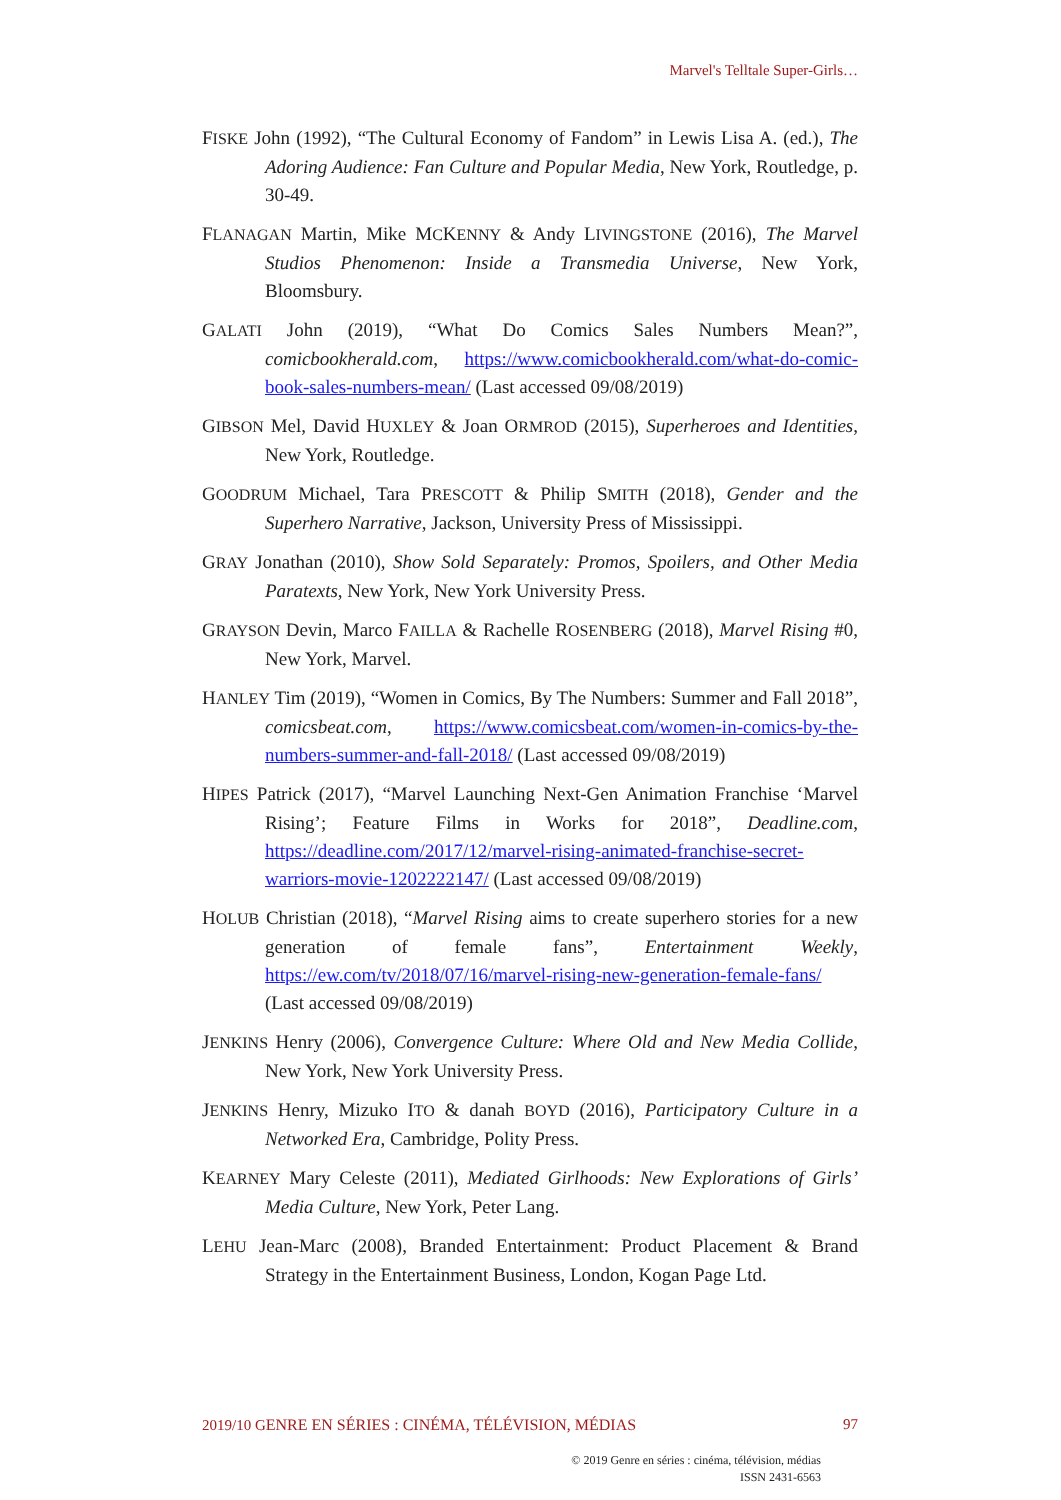Marvel's Telltale Super-Girls…
FISKE John (1992), “The Cultural Economy of Fandom” in Lewis Lisa A. (ed.), The Adoring Audience: Fan Culture and Popular Media, New York, Routledge, p. 30-49.
FLANAGAN Martin, Mike MCKENNY & Andy LIVINGSTONE (2016), The Marvel Studios Phenomenon: Inside a Transmedia Universe, New York, Bloomsbury.
GALATI John (2019), “What Do Comics Sales Numbers Mean?”, comicbookherald.com, https://www.comicbookherald.com/what-do-comic-book-sales-numbers-mean/ (Last accessed 09/08/2019)
GIBSON Mel, David HUXLEY & Joan ORMROD (2015), Superheroes and Identities, New York, Routledge.
GOODRUM Michael, Tara PRESCOTT & Philip SMITH (2018), Gender and the Superhero Narrative, Jackson, University Press of Mississippi.
GRAY Jonathan (2010), Show Sold Separately: Promos, Spoilers, and Other Media Paratexts, New York, New York University Press.
GRAYSON Devin, Marco FAILLA & Rachelle ROSENBERG (2018), Marvel Rising #0, New York, Marvel.
HANLEY Tim (2019), “Women in Comics, By The Numbers: Summer and Fall 2018”, comicsbeat.com, https://www.comicsbeat.com/women-in-comics-by-the-numbers-summer-and-fall-2018/ (Last accessed 09/08/2019)
HIPES Patrick (2017), “Marvel Launching Next-Gen Animation Franchise ‘Marvel Rising’; Feature Films in Works for 2018”, Deadline.com, https://deadline.com/2017/12/marvel-rising-animated-franchise-secret-warriors-movie-1202222147/ (Last accessed 09/08/2019)
HOLUB Christian (2018), “Marvel Rising aims to create superhero stories for a new generation of female fans”, Entertainment Weekly, https://ew.com/tv/2018/07/16/marvel-rising-new-generation-female-fans/ (Last accessed 09/08/2019)
JENKINS Henry (2006), Convergence Culture: Where Old and New Media Collide, New York, New York University Press.
JENKINS Henry, Mizuko ITO & danah BOYD (2016), Participatory Culture in a Networked Era, Cambridge, Polity Press.
KEARNEY Mary Celeste (2011), Mediated Girlhoods: New Explorations of Girls’ Media Culture, New York, Peter Lang.
LEHU Jean-Marc (2008), Branded Entertainment: Product Placement & Brand Strategy in the Entertainment Business, London, Kogan Page Ltd.
2019/10 GENRE EN SÉRIES : CINÉMA, TÉLÉVISION, MÉDIAS 97
© 2019 Genre en séries : cinéma, télévision, médias
ISSN 2431-6563